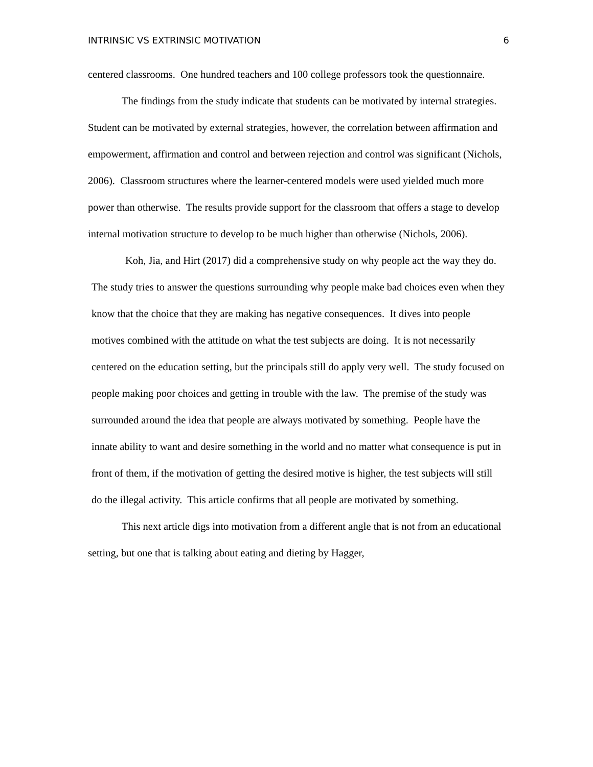INTRINSIC VS EXTRINSIC MOTIVATION 6
centered classrooms. One hundred teachers and 100 college professors took the questionnaire.
The findings from the study indicate that students can be motivated by internal strategies. Student can be motivated by external strategies, however, the correlation between affirmation and empowerment, affirmation and control and between rejection and control was significant (Nichols, 2006). Classroom structures where the learner-centered models were used yielded much more power than otherwise. The results provide support for the classroom that offers a stage to develop internal motivation structure to develop to be much higher than otherwise (Nichols, 2006).
Koh, Jia, and Hirt (2017) did a comprehensive study on why people act the way they do. The study tries to answer the questions surrounding why people make bad choices even when they know that the choice that they are making has negative consequences. It dives into people motives combined with the attitude on what the test subjects are doing. It is not necessarily centered on the education setting, but the principals still do apply very well. The study focused on people making poor choices and getting in trouble with the law. The premise of the study was surrounded around the idea that people are always motivated by something. People have the innate ability to want and desire something in the world and no matter what consequence is put in front of them, if the motivation of getting the desired motive is higher, the test subjects will still do the illegal activity. This article confirms that all people are motivated by something.
This next article digs into motivation from a different angle that is not from an educational setting, but one that is talking about eating and dieting by Hagger,